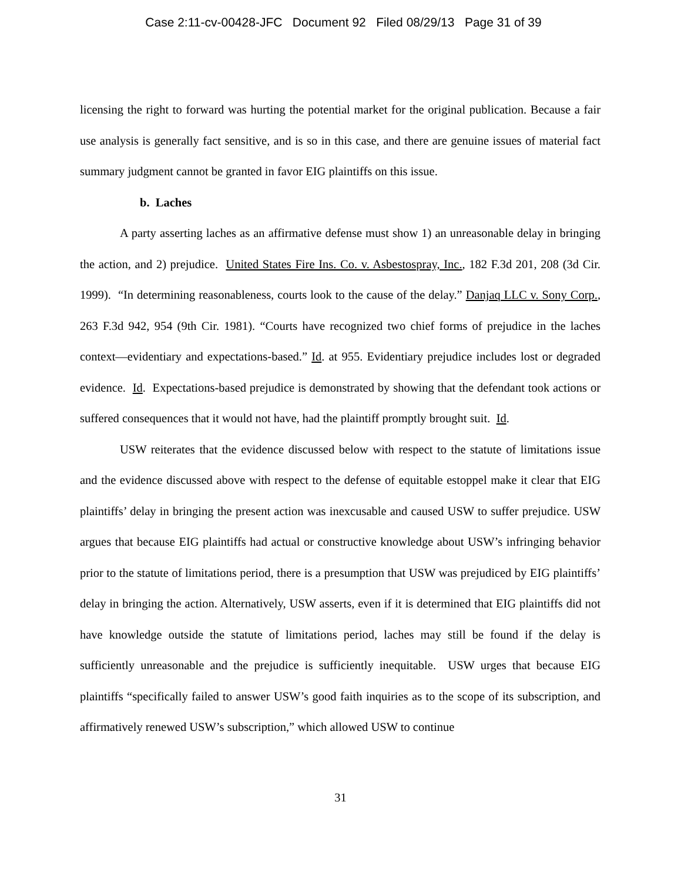Case 2:11-cv-00428-JFC Document 92 Filed 08/29/13 Page 31 of 39
licensing the right to forward was hurting the potential market for the original publication. Because a fair use analysis is generally fact sensitive, and is so in this case, and there are genuine issues of material fact summary judgment cannot be granted in favor EIG plaintiffs on this issue.
b. Laches
A party asserting laches as an affirmative defense must show 1) an unreasonable delay in bringing the action, and 2) prejudice. United States Fire Ins. Co. v. Asbestospray, Inc., 182 F.3d 201, 208 (3d Cir. 1999). “In determining reasonableness, courts look to the cause of the delay.” Danjaq LLC v. Sony Corp., 263 F.3d 942, 954 (9th Cir. 1981). “Courts have recognized two chief forms of prejudice in the laches context—evidentiary and expectations-based.” Id. at 955. Evidentiary prejudice includes lost or degraded evidence. Id. Expectations-based prejudice is demonstrated by showing that the defendant took actions or suffered consequences that it would not have, had the plaintiff promptly brought suit. Id.
USW reiterates that the evidence discussed below with respect to the statute of limitations issue and the evidence discussed above with respect to the defense of equitable estoppel make it clear that EIG plaintiffs’ delay in bringing the present action was inexcusable and caused USW to suffer prejudice. USW argues that because EIG plaintiffs had actual or constructive knowledge about USW’s infringing behavior prior to the statute of limitations period, there is a presumption that USW was prejudiced by EIG plaintiffs’ delay in bringing the action. Alternatively, USW asserts, even if it is determined that EIG plaintiffs did not have knowledge outside the statute of limitations period, laches may still be found if the delay is sufficiently unreasonable and the prejudice is sufficiently inequitable. USW urges that because EIG plaintiffs “specifically failed to answer USW’s good faith inquiries as to the scope of its subscription, and affirmatively renewed USW’s subscription,” which allowed USW to continue
31